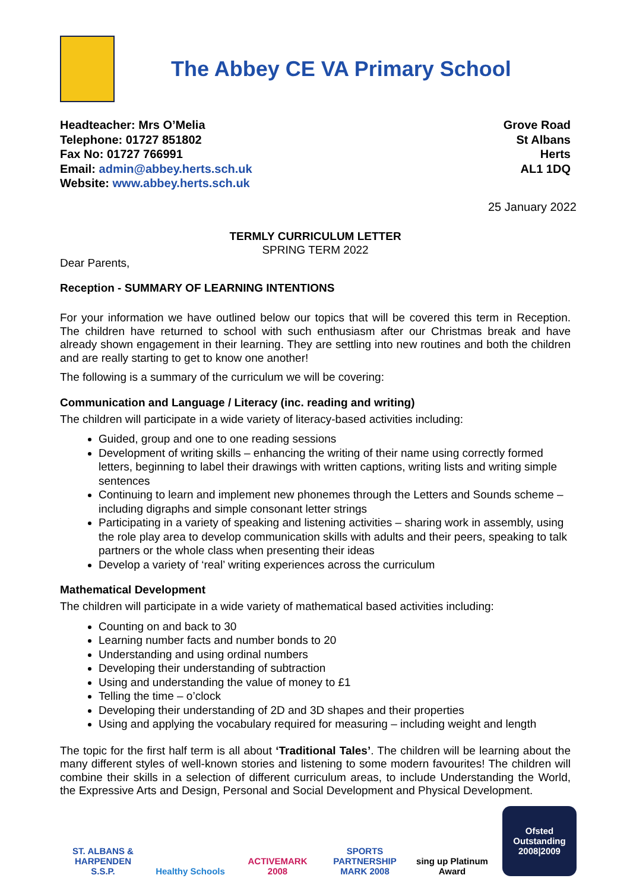The Abbey CE VA Primary School
Headteacher: Mrs O’Melia
Telephone: 01727 851802
Fax No: 01727 766991
Email: admin@abbey.herts.sch.uk
Website: www.abbey.herts.sch.uk
Grove Road
St Albans
Herts
AL1 1DQ
25 January 2022
TERMLY CURRICULUM LETTER
SPRING TERM 2022
Dear Parents,
Reception - SUMMARY OF LEARNING INTENTIONS
For your information we have outlined below our topics that will be covered this term in Reception. The children have returned to school with such enthusiasm after our Christmas break and have already shown engagement in their learning. They are settling into new routines and both the children and are really starting to get to know one another!
The following is a summary of the curriculum we will be covering:
Communication and Language / Literacy (inc. reading and writing)
The children will participate in a wide variety of literacy-based activities including:
Guided, group and one to one reading sessions
Development of writing skills – enhancing the writing of their name using correctly formed letters, beginning to label their drawings with written captions, writing lists and writing simple sentences
Continuing to learn and implement new phonemes through the Letters and Sounds scheme – including digraphs and simple consonant letter strings
Participating in a variety of speaking and listening activities – sharing work in assembly, using the role play area to develop communication skills with adults and their peers, speaking to talk partners or the whole class when presenting their ideas
Develop a variety of ‘real’ writing experiences across the curriculum
Mathematical Development
The children will participate in a wide variety of mathematical based activities including:
Counting on and back to 30
Learning number facts and number bonds to 20
Understanding and using ordinal numbers
Developing their understanding of subtraction
Using and understanding the value of money to £1
Telling the time – o’clock
Developing their understanding of 2D and 3D shapes and their properties
Using and applying the vocabulary required for measuring – including weight and length
The topic for the first half term is all about ‘Traditional Tales’. The children will be learning about the many different styles of well-known stories and listening to some modern favourites! The children will combine their skills in a selection of different curriculum areas, to include Understanding the World, the Expressive Arts and Design, Personal and Social Development and Physical Development.
ST. ALBANS & HARPENDEN S.S.P.
Healthy Schools
ACTIVEMARK 2008
SPORTS PARTNERSHIP MARK 2008
sing up Platinum Award
Ofsted Outstanding 2008|2009